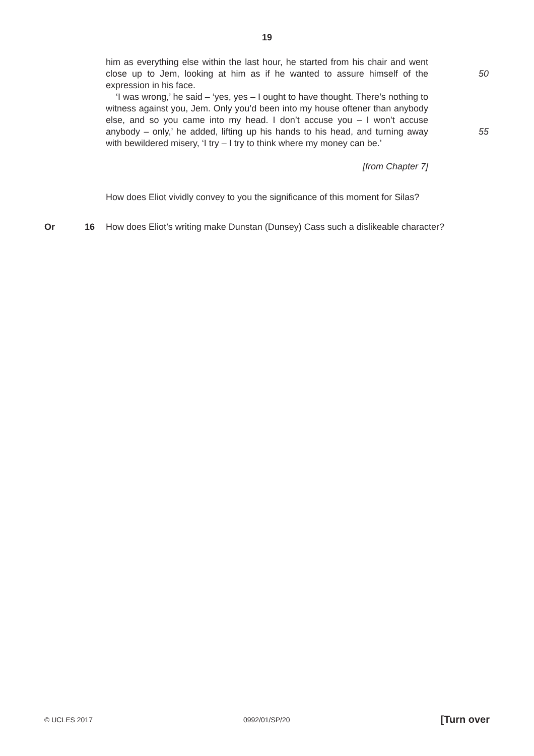19
him as everything else within the last hour, he started from his chair and went close up to Jem, looking at him as if he wanted to assure himself of the expression in his face.
50
‘I was wrong,’ he said – ‘yes, yes – I ought to have thought. There’s nothing to witness against you, Jem. Only you’d been into my house oftener than anybody else, and so you came into my head. I don’t accuse you – I won’t accuse anybody – only,’ he added, lifting up his hands to his head, and turning away with bewildered misery, ‘I try – I try to think where my money can be.’
55
[from Chapter 7]
How does Eliot vividly convey to you the significance of this moment for Silas?
Or 16 How does Eliot’s writing make Dunstan (Dunsey) Cass such a dislikeable character?
© UCLES 2017 0992/01/SP/20 [Turn over